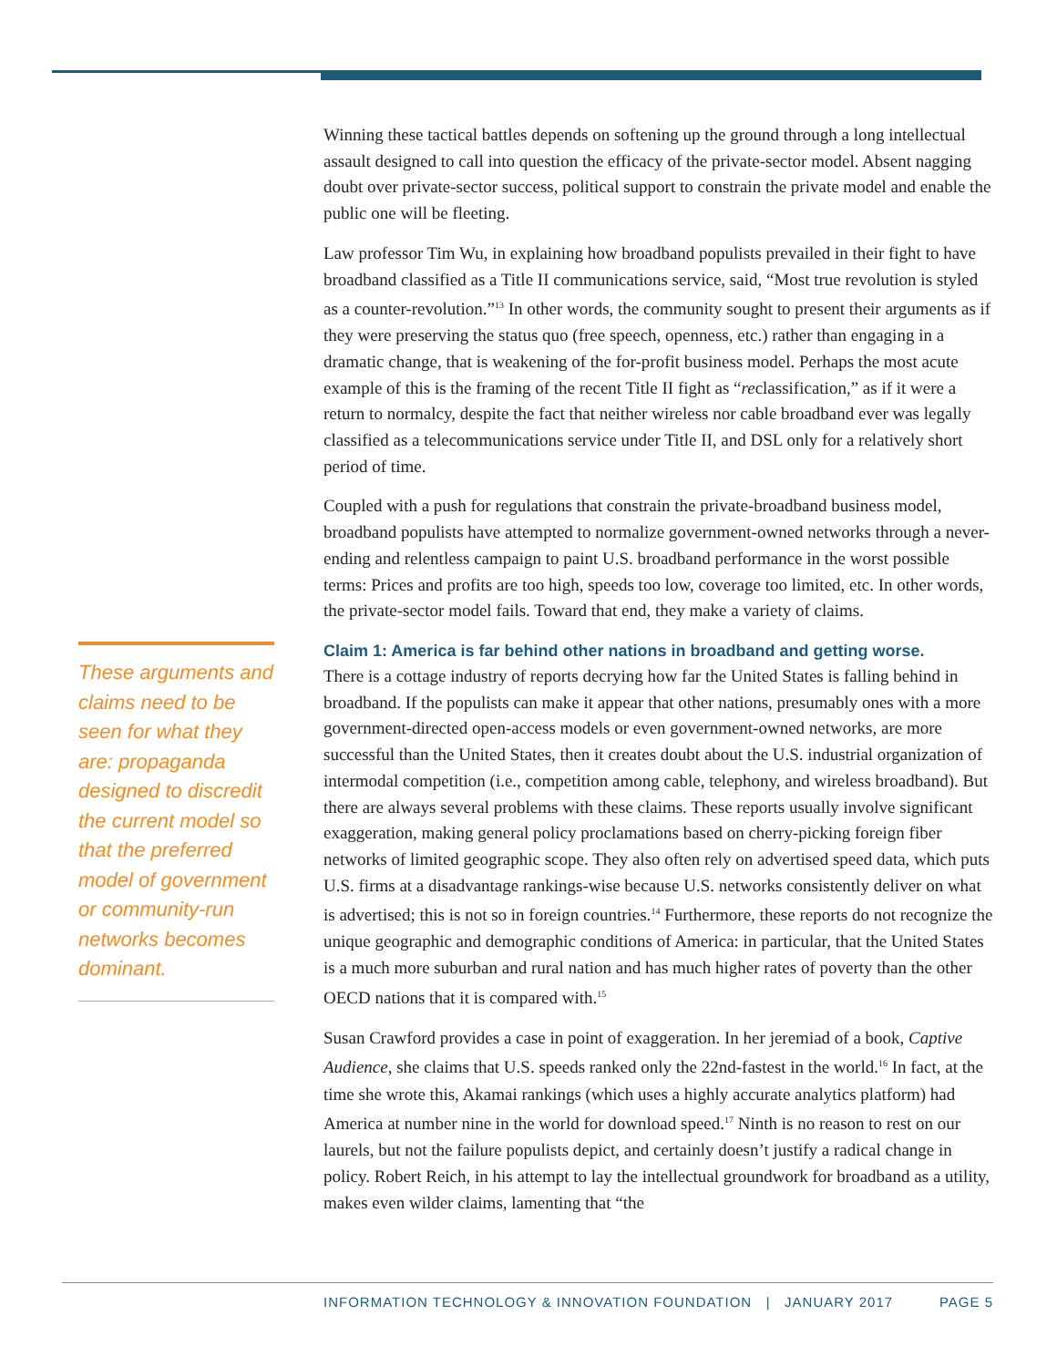These arguments and claims need to be seen for what they are: propaganda designed to discredit the current model so that the preferred model of government or community-run networks becomes dominant.
Winning these tactical battles depends on softening up the ground through a long intellectual assault designed to call into question the efficacy of the private-sector model. Absent nagging doubt over private-sector success, political support to constrain the private model and enable the public one will be fleeting.
Law professor Tim Wu, in explaining how broadband populists prevailed in their fight to have broadband classified as a Title II communications service, said, “Most true revolution is styled as a counter-revolution.”<sup>13</sup> In other words, the community sought to present their arguments as if they were preserving the status quo (free speech, openness, etc.) rather than engaging in a dramatic change, that is weakening of the for-profit business model. Perhaps the most acute example of this is the framing of the recent Title II fight as “reclassification,” as if it were a return to normalcy, despite the fact that neither wireless nor cable broadband ever was legally classified as a telecommunications service under Title II, and DSL only for a relatively short period of time.
Coupled with a push for regulations that constrain the private-broadband business model, broadband populists have attempted to normalize government-owned networks through a never-ending and relentless campaign to paint U.S. broadband performance in the worst possible terms: Prices and profits are too high, speeds too low, coverage too limited, etc. In other words, the private-sector model fails. Toward that end, they make a variety of claims.
Claim 1: America is far behind other nations in broadband and getting worse.
There is a cottage industry of reports decrying how far the United States is falling behind in broadband. If the populists can make it appear that other nations, presumably ones with a more government-directed open-access models or even government-owned networks, are more successful than the United States, then it creates doubt about the U.S. industrial organization of intermodal competition (i.e., competition among cable, telephony, and wireless broadband). But there are always several problems with these claims. These reports usually involve significant exaggeration, making general policy proclamations based on cherry-picking foreign fiber networks of limited geographic scope. They also often rely on advertised speed data, which puts U.S. firms at a disadvantage rankings-wise because U.S. networks consistently deliver on what is advertised; this is not so in foreign countries.<sup>14</sup> Furthermore, these reports do not recognize the unique geographic and demographic conditions of America: in particular, that the United States is a much more suburban and rural nation and has much higher rates of poverty than the other OECD nations that it is compared with.<sup>15</sup>
Susan Crawford provides a case in point of exaggeration. In her jeremiad of a book, Captive Audience, she claims that U.S. speeds ranked only the 22nd-fastest in the world.<sup>16</sup> In fact, at the time she wrote this, Akamai rankings (which uses a highly accurate analytics platform) had America at number nine in the world for download speed.<sup>17</sup> Ninth is no reason to rest on our laurels, but not the failure populists depict, and certainly doesn’t justify a radical change in policy. Robert Reich, in his attempt to lay the intellectual groundwork for broadband as a utility, makes even wilder claims, lamenting that “the
INFORMATION TECHNOLOGY & INNOVATION FOUNDATION | JANUARY 2017 PAGE 5